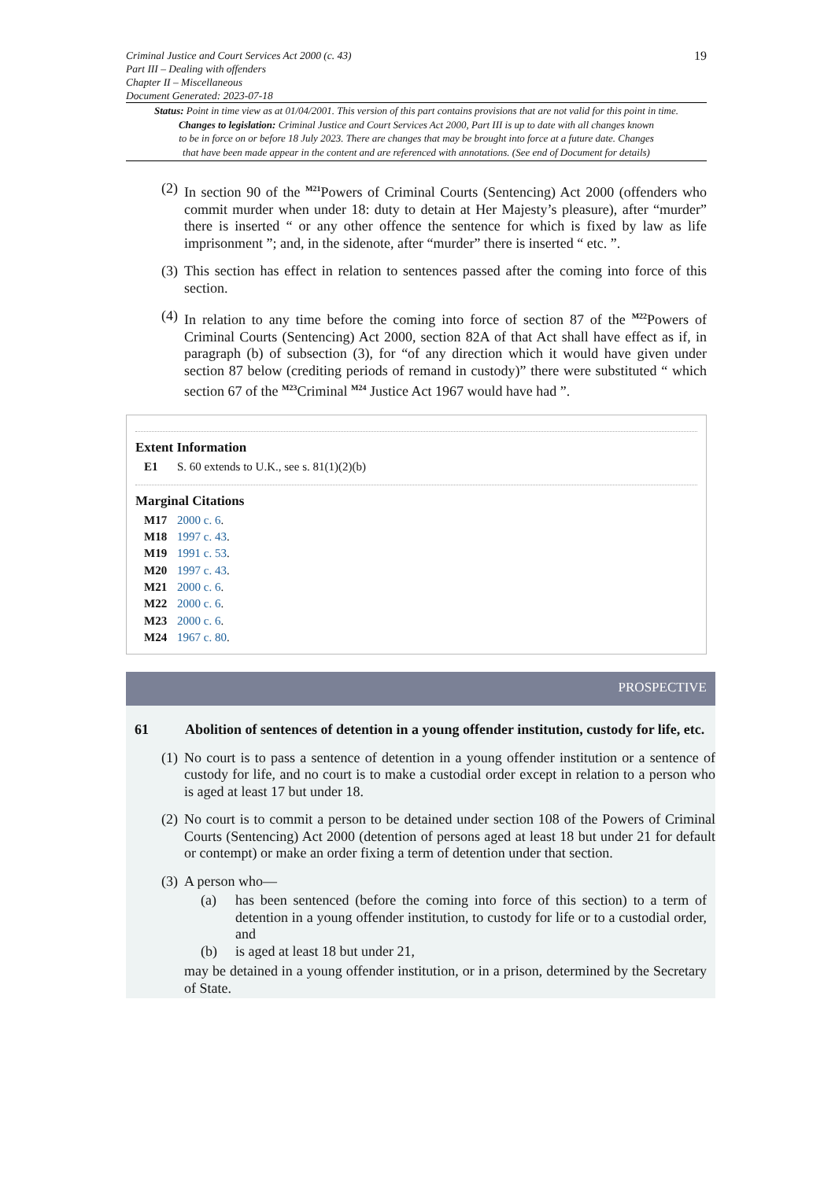Criminal Justice and Court Services Act 2000 (c. 43)
Part III – Dealing with offenders
Chapter II – Miscellaneous
Document Generated: 2023-07-18
19
Status: Point in time view as at 01/04/2001. This version of this part contains provisions that are not valid for this point in time.
Changes to legislation: Criminal Justice and Court Services Act 2000, Part III is up to date with all changes known
to be in force on or before 18 July 2023. There are changes that may be brought into force at a future date. Changes
that have been made appear in the content and are referenced with annotations. (See end of Document for details)
(2) In section 90 of the <sup>M21</sup>Powers of Criminal Courts (Sentencing) Act 2000 (offenders who commit murder when under 18: duty to detain at Her Majesty’s pleasure), after “murder” there is inserted “ or any other offence the sentence for which is fixed by law as life imprisonment ”; and, in the sidenote, after “murder” there is inserted “ etc. ”.
(3) This section has effect in relation to sentences passed after the coming into force of this section.
(4) In relation to any time before the coming into force of section 87 of the <sup>M22</sup>Powers of Criminal Courts (Sentencing) Act 2000, section 82A of that Act shall have effect as if, in paragraph (b) of subsection (3), for “of any direction which it would have given under section 87 below (crediting periods of remand in custody)” there were substituted “ which section 67 of the <sup>M23</sup>Criminal <sup>M24</sup> Justice Act 1967 would have had ”.
Extent Information
E1 S. 60 extends to U.K., see s. 81(1)(2)(b)
Marginal Citations
M17 2000 c. 6.
M18 1997 c. 43.
M19 1991 c. 53.
M20 1997 c. 43.
M21 2000 c. 6.
M22 2000 c. 6.
M23 2000 c. 6.
M24 1967 c. 80.
PROSPECTIVE
61 Abolition of sentences of detention in a young offender institution, custody for life, etc.
(1) No court is to pass a sentence of detention in a young offender institution or a sentence of custody for life, and no court is to make a custodial order except in relation to a person who is aged at least 17 but under 18.
(2) No court is to commit a person to be detained under section 108 of the Powers of Criminal Courts (Sentencing) Act 2000 (detention of persons aged at least 18 but under 21 for default or contempt) or make an order fixing a term of detention under that section.
(3) A person who—
(a) has been sentenced (before the coming into force of this section) to a term of detention in a young offender institution, to custody for life or to a custodial order, and
(b) is aged at least 18 but under 21,
may be detained in a young offender institution, or in a prison, determined by the Secretary of State.